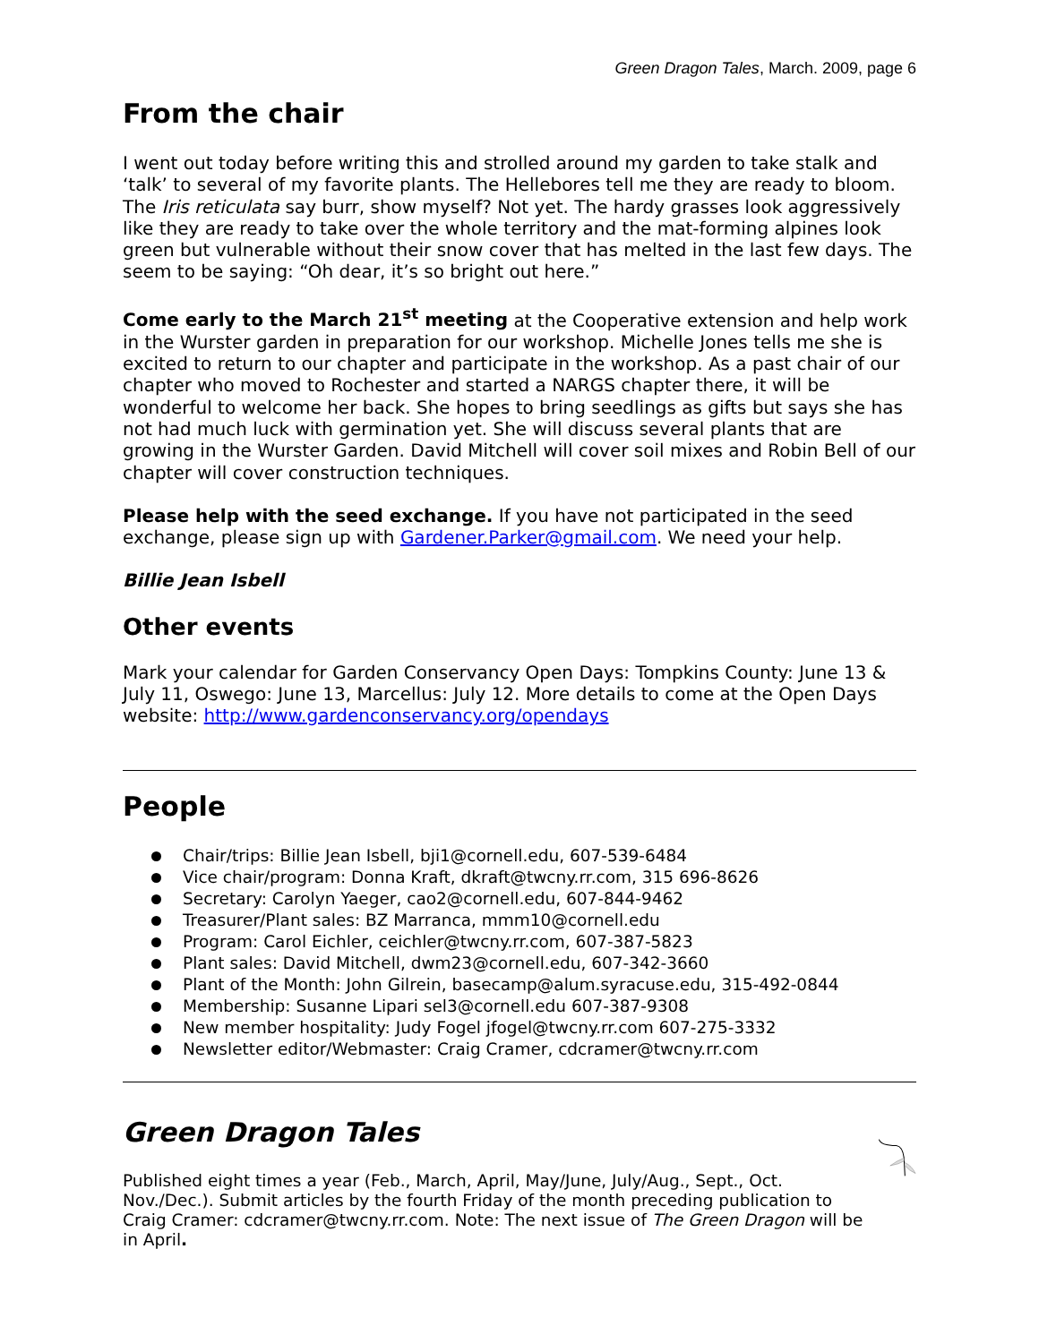Green Dragon Tales, March. 2009, page 6
From the chair
I went out today before writing this and strolled around my garden to take stalk and ‘talk’ to several of my favorite plants. The Hellebores tell me they are ready to bloom. The Iris reticulata say burr, show myself? Not yet. The hardy grasses look aggressively like they are ready to take over the whole territory and the mat-forming alpines look green but vulnerable without their snow cover that has melted in the last few days. The seem to be saying: “Oh dear, it’s so bright out here.”
Come early to the March 21<sup>st</sup> meeting at the Cooperative extension and help work in the Wurster garden in preparation for our workshop. Michelle Jones tells me she is excited to return to our chapter and participate in the workshop. As a past chair of our chapter who moved to Rochester and started a NARGS chapter there, it will be wonderful to welcome her back. She hopes to bring seedlings as gifts but says she has not had much luck with germination yet. She will discuss several plants that are growing in the Wurster Garden. David Mitchell will cover soil mixes and Robin Bell of our chapter will cover construction techniques.
Please help with the seed exchange. If you have not participated in the seed exchange, please sign up with Gardener.Parker@gmail.com. We need your help.
Billie Jean Isbell
Other events
Mark your calendar for Garden Conservancy Open Days: Tompkins County: June 13 & July 11, Oswego: June 13, Marcellus: July 12. More details to come at the Open Days website: http://www.gardenconservancy.org/opendays
People
Chair/trips: Billie Jean Isbell, bji1@cornell.edu, 607-539-6484
Vice chair/program: Donna Kraft, dkraft@twcny.rr.com, 315 696-8626
Secretary: Carolyn Yaeger, cao2@cornell.edu, 607-844-9462
Treasurer/Plant sales: BZ Marranca, mmm10@cornell.edu
Program: Carol Eichler, ceichler@twcny.rr.com, 607-387-5823
Plant sales: David Mitchell, dwm23@cornell.edu, 607-342-3660
Plant of the Month: John Gilrein, basecamp@alum.syracuse.edu, 315-492-0844
Membership: Susanne Lipari sel3@cornell.edu 607-387-9308
New member hospitality: Judy Fogel jfogel@twcny.rr.com 607-275-3332
Newsletter editor/Webmaster: Craig Cramer, cdcramer@twcny.rr.com
Green Dragon Tales
Published eight times a year (Feb., March, April, May/June, July/Aug., Sept., Oct. Nov./Dec.). Submit articles by the fourth Friday of the month preceding publication to Craig Cramer: cdcramer@twcny.rr.com. Note: The next issue of The Green Dragon will be in April.